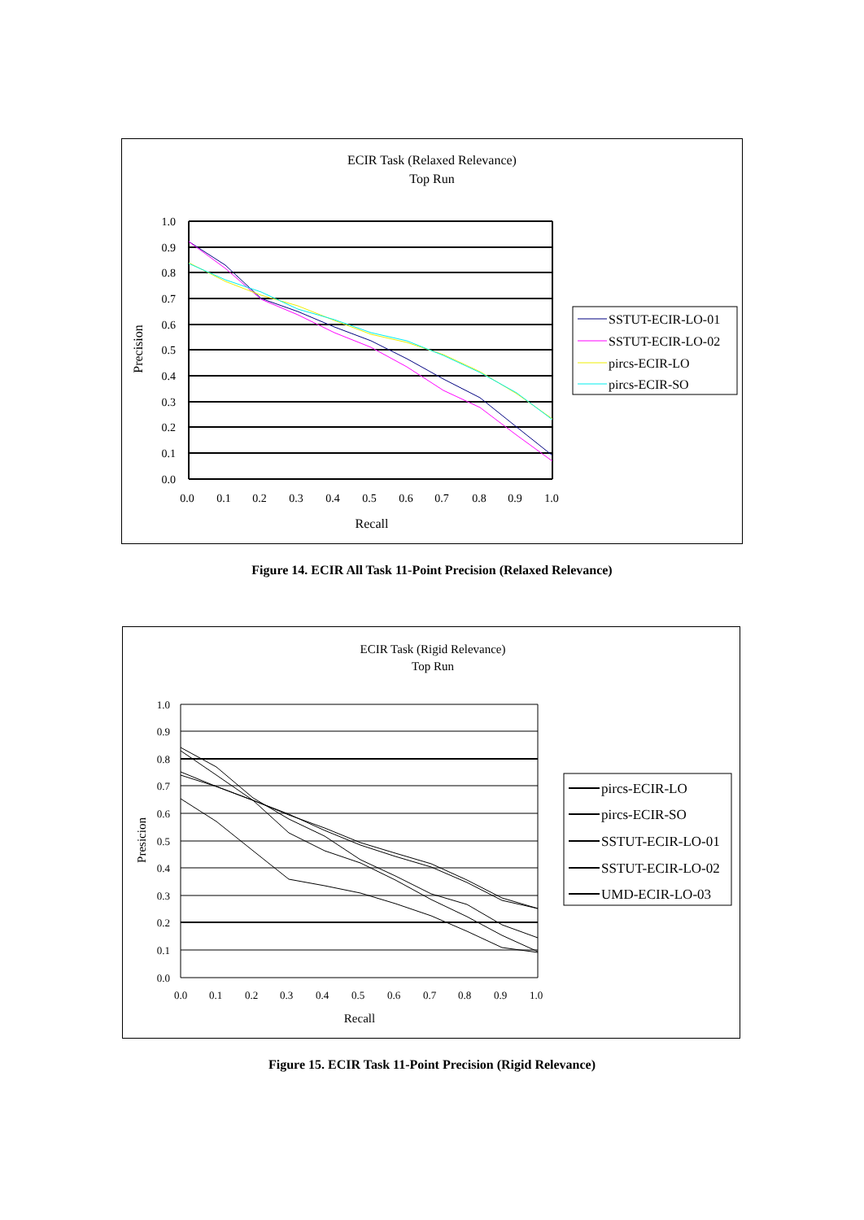ECIR Task (Relaxed Relevance)
Top Run
1.0
0.9
0.8
0.7
0.6
0.5
0.4
0.3
0.2
0.1
0.0
0.0
0.1
0.2
0.3
0.4
0.5
0.6
0.7
0.8
0.9
1.0
Recall
Precision
SSTUT-ECIR-LO-01
SSTUT-ECIR-LO-02
pircs-ECIR-LO
pircs-ECIR-SO
Figure 14. ECIR All Task 11-Point Precision (Relaxed Relevance)
ECIR Task (Rigid Relevance)
Top Run
1.0
0.9
0.8
0.7
0.6
0.5
0.4
0.3
0.2
0.1
0.0
0.0
0.1
0.2
0.3
0.4
0.5
0.6
0.7
0.8
0.9
1.0
Recall
Presicion
pircs-ECIR-LO
pircs-ECIR-SO
SSTUT-ECIR-LO-01
SSTUT-ECIR-LO-02
UMD-ECIR-LO-03
Figure 15. ECIR Task 11-Point Precision (Rigid Relevance)